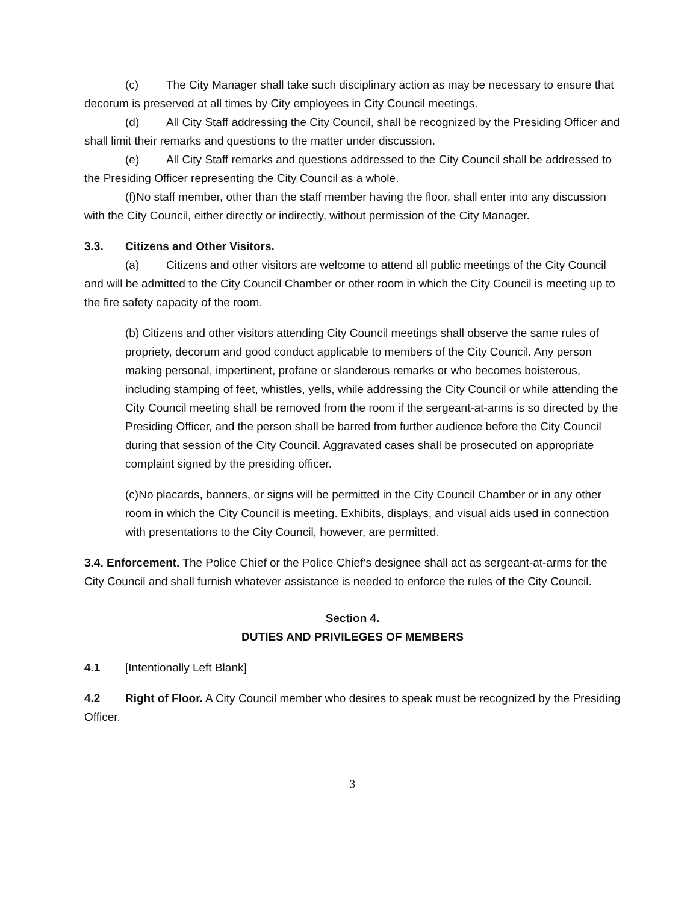(c) The City Manager shall take such disciplinary action as may be necessary to ensure that decorum is preserved at all times by City employees in City Council meetings.
(d) All City Staff addressing the City Council, shall be recognized by the Presiding Officer and shall limit their remarks and questions to the matter under discussion.
(e) All City Staff remarks and questions addressed to the City Council shall be addressed to the Presiding Officer representing the City Council as a whole.
(f)No staff member, other than the staff member having the floor, shall enter into any discussion with the City Council, either directly or indirectly, without permission of the City Manager.
3.3. Citizens and Other Visitors.
(a) Citizens and other visitors are welcome to attend all public meetings of the City Council and will be admitted to the City Council Chamber or other room in which the City Council is meeting up to the fire safety capacity of the room.
(b) Citizens and other visitors attending City Council meetings shall observe the same rules of propriety, decorum and good conduct applicable to members of the City Council. Any person making personal, impertinent, profane or slanderous remarks or who becomes boisterous, including stamping of feet, whistles, yells, while addressing the City Council or while attending the City Council meeting shall be removed from the room if the sergeant-at-arms is so directed by the Presiding Officer, and the person shall be barred from further audience before the City Council during that session of the City Council. Aggravated cases shall be prosecuted on appropriate complaint signed by the presiding officer.
(c)No placards, banners, or signs will be permitted in the City Council Chamber or in any other room in which the City Council is meeting. Exhibits, displays, and visual aids used in connection with presentations to the City Council, however, are permitted.
3.4. Enforcement. The Police Chief or the Police Chief’s designee shall act as sergeant-at-arms for the City Council and shall furnish whatever assistance is needed to enforce the rules of the City Council.
Section 4.
DUTIES AND PRIVILEGES OF MEMBERS
4.1 [Intentionally Left Blank]
4.2 Right of Floor. A City Council member who desires to speak must be recognized by the Presiding Officer.
3